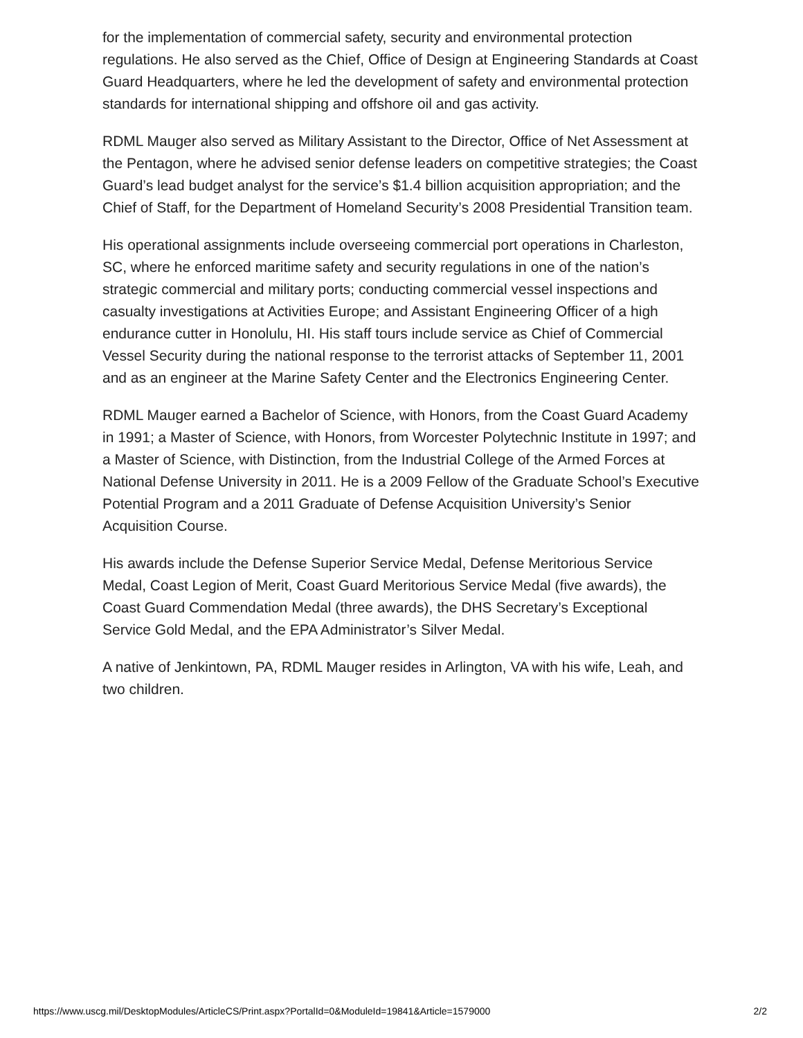for the implementation of commercial safety, security and environmental protection regulations. He also served as the Chief, Office of Design at Engineering Standards at Coast Guard Headquarters, where he led the development of safety and environmental protection standards for international shipping and offshore oil and gas activity.
RDML Mauger also served as Military Assistant to the Director, Office of Net Assessment at the Pentagon, where he advised senior defense leaders on competitive strategies; the Coast Guard’s lead budget analyst for the service’s $1.4 billion acquisition appropriation; and the Chief of Staff, for the Department of Homeland Security’s 2008 Presidential Transition team.
His operational assignments include overseeing commercial port operations in Charleston, SC, where he enforced maritime safety and security regulations in one of the nation’s strategic commercial and military ports; conducting commercial vessel inspections and casualty investigations at Activities Europe; and Assistant Engineering Officer of a high endurance cutter in Honolulu, HI. His staff tours include service as Chief of Commercial Vessel Security during the national response to the terrorist attacks of September 11, 2001 and as an engineer at the Marine Safety Center and the Electronics Engineering Center.
RDML Mauger earned a Bachelor of Science, with Honors, from the Coast Guard Academy in 1991; a Master of Science, with Honors, from Worcester Polytechnic Institute in 1997; and a Master of Science, with Distinction, from the Industrial College of the Armed Forces at National Defense University in 2011. He is a 2009 Fellow of the Graduate School’s Executive Potential Program and a 2011 Graduate of Defense Acquisition University’s Senior Acquisition Course.
His awards include the Defense Superior Service Medal, Defense Meritorious Service Medal, Coast Legion of Merit, Coast Guard Meritorious Service Medal (five awards), the Coast Guard Commendation Medal (three awards), the DHS Secretary’s Exceptional Service Gold Medal, and the EPA Administrator’s Silver Medal.
A native of Jenkintown, PA, RDML Mauger resides in Arlington, VA with his wife, Leah, and two children.
https://www.uscg.mil/DesktopModules/ArticleCS/Print.aspx?PortalId=0&ModuleId=19841&Article=1579000 2/2